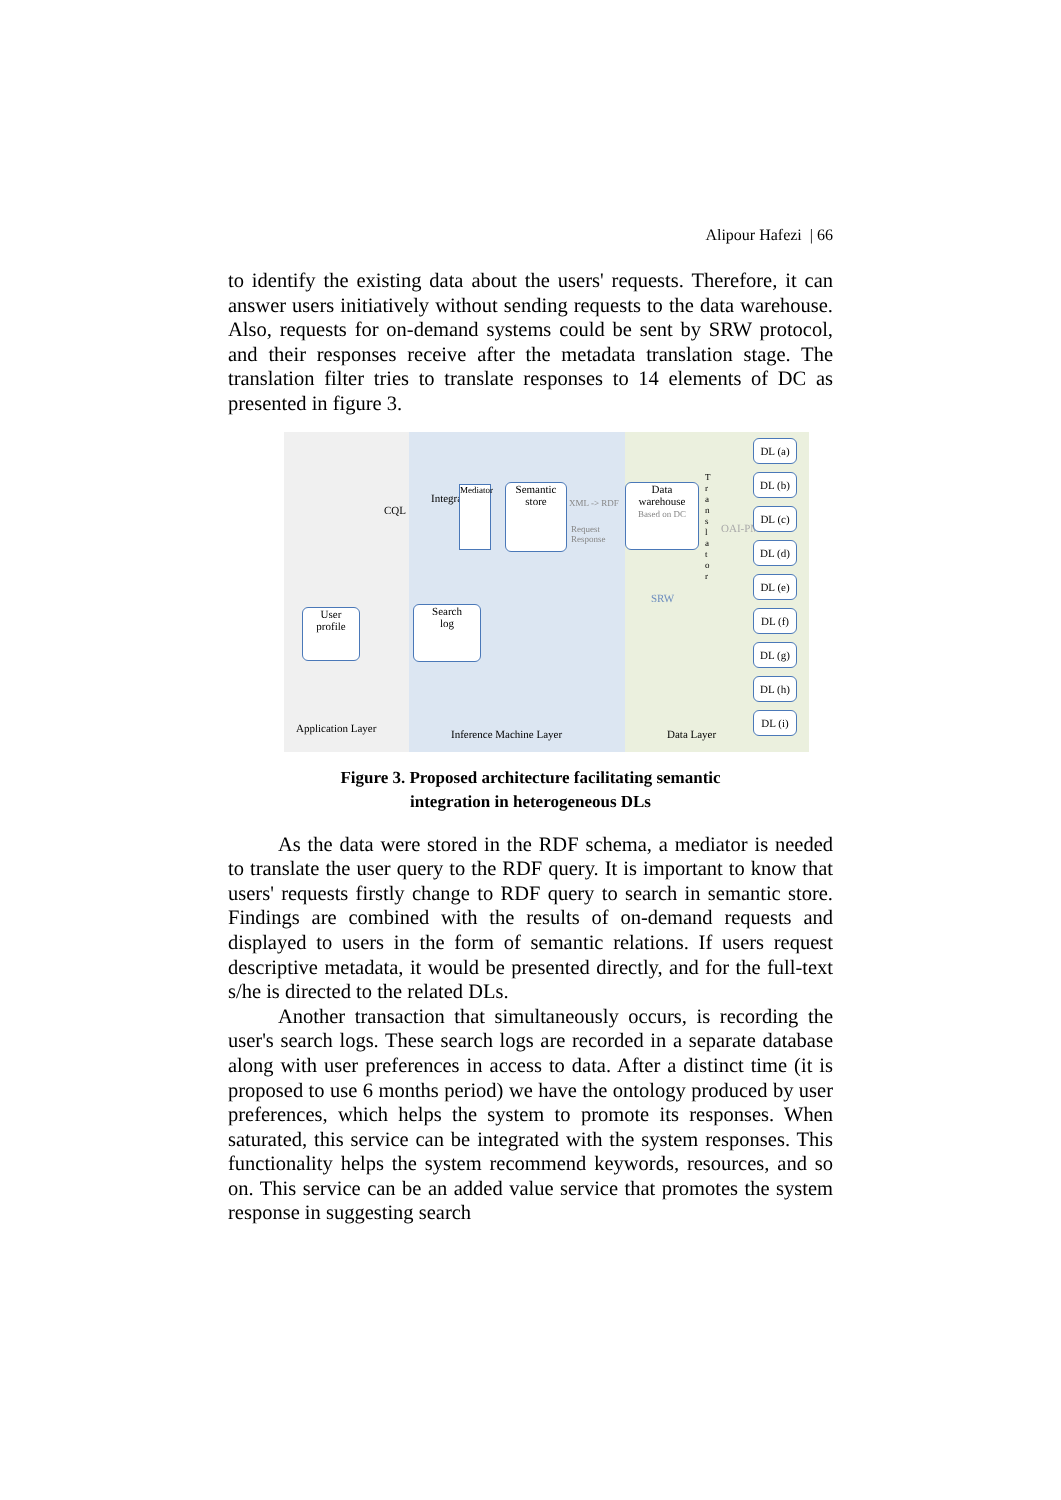Alipour Hafezi | 66
to identify the existing data about the users' requests. Therefore, it can answer users initiatively without sending requests to the data warehouse. Also, requests for on-demand systems could be sent by SRW protocol, and their responses receive after the metadata translation stage. The translation filter tries to translate responses to 14 elements of DC as presented in figure 3.
CQL
User
profile
Application Layer
Integrator
Mediator
Semantic
store
XML -> RDF
Request Response
Search
log
Inference Machine Layer
Data
warehouse
Based on DC
SRW
OAI-PMH
T r a n s l a t o r
DL (a)
DL (b)
DL (c)
DL (d)
DL (e)
DL (f)
DL (g)
DL (h)
DL (i)
Data Layer
Figure 3. Proposed architecture facilitating semantic
integration in heterogeneous DLs
As the data were stored in the RDF schema, a mediator is needed to translate the user query to the RDF query. It is important to know that users' requests firstly change to RDF query to search in semantic store. Findings are combined with the results of on-demand requests and displayed to users in the form of semantic relations. If users request descriptive metadata, it would be presented directly, and for the full-text s/he is directed to the related DLs.
Another transaction that simultaneously occurs, is recording the user's search logs. These search logs are recorded in a separate database along with user preferences in access to data. After a distinct time (it is proposed to use 6 months period) we have the ontology produced by user preferences, which helps the system to promote its responses. When saturated, this service can be integrated with the system responses. This functionality helps the system recommend keywords, resources, and so on. This service can be an added value service that promotes the system response in suggesting search